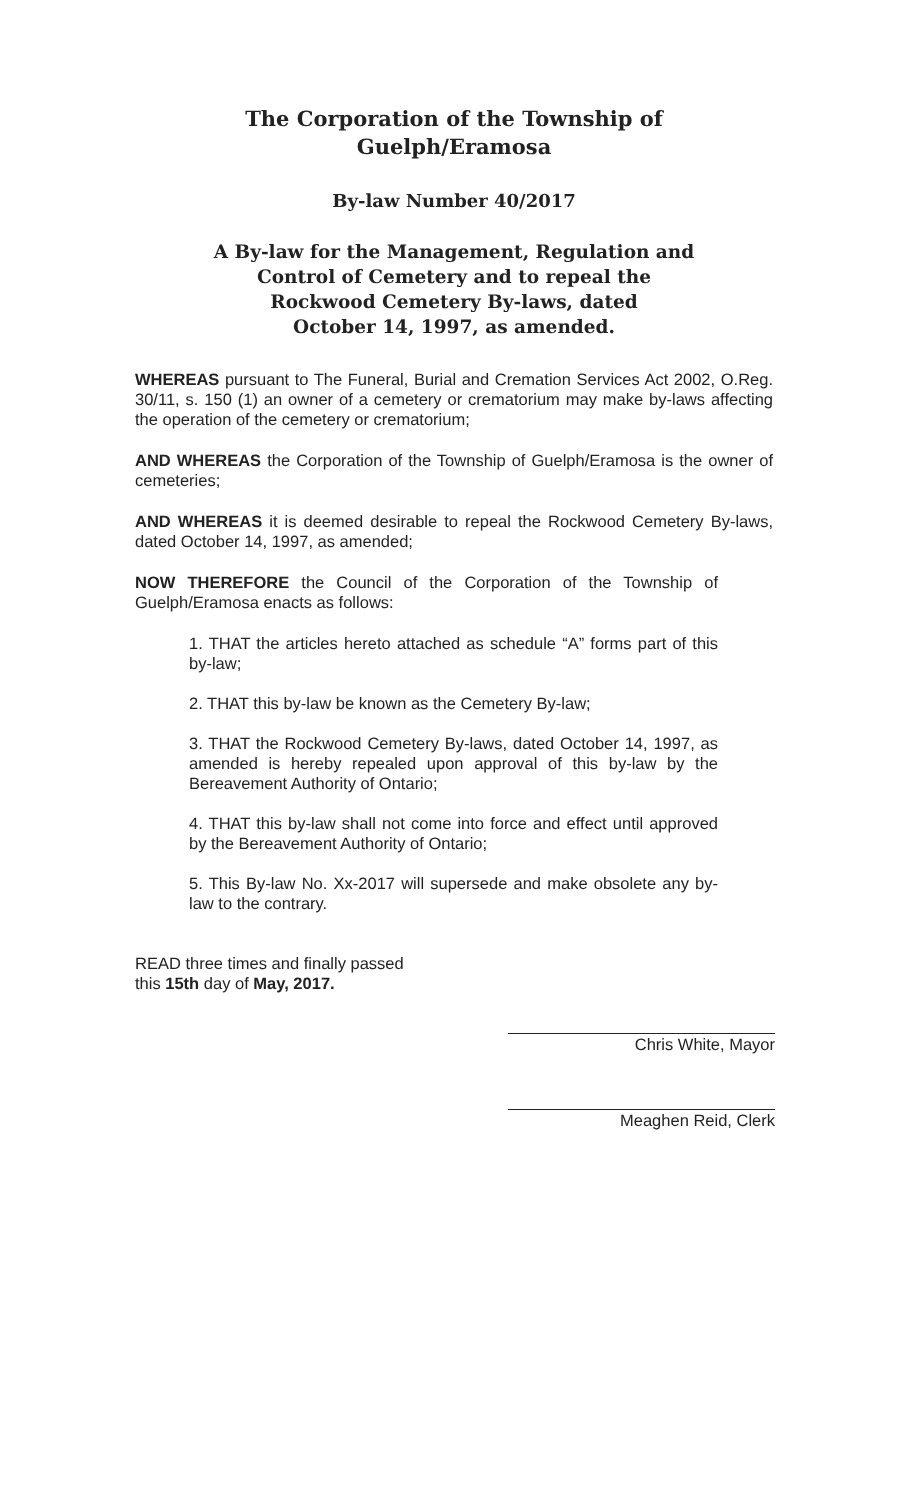The Corporation of the Township of
Guelph/Eramosa
By-law Number 40/2017
A By-law for the Management, Regulation and
Control of Cemetery and to repeal the
Rockwood Cemetery By-laws, dated
October 14, 1997, as amended.
WHEREAS pursuant to The Funeral, Burial and Cremation Services Act 2002, O.Reg. 30/11, s. 150 (1) an owner of a cemetery or crematorium may make by-laws affecting the operation of the cemetery or crematorium;
AND WHEREAS the Corporation of the Township of Guelph/Eramosa is the owner of cemeteries;
AND WHEREAS it is deemed desirable to repeal the Rockwood Cemetery By-laws, dated October 14, 1997, as amended;
NOW THEREFORE the Council of the Corporation of the Township of Guelph/Eramosa enacts as follows:
1. THAT the articles hereto attached as schedule “A” forms part of this by-law;
2. THAT this by-law be known as the Cemetery By-law;
3. THAT the Rockwood Cemetery By-laws, dated October 14, 1997, as amended is hereby repealed upon approval of this by-law by the Bereavement Authority of Ontario;
4. THAT this by-law shall not come into force and effect until approved by the Bereavement Authority of Ontario;
5. This By-law No. Xx-2017 will supersede and make obsolete any by-law to the contrary.
READ three times and finally passed
this 15th day of May, 2017.
Chris White, Mayor
Meaghen Reid, Clerk